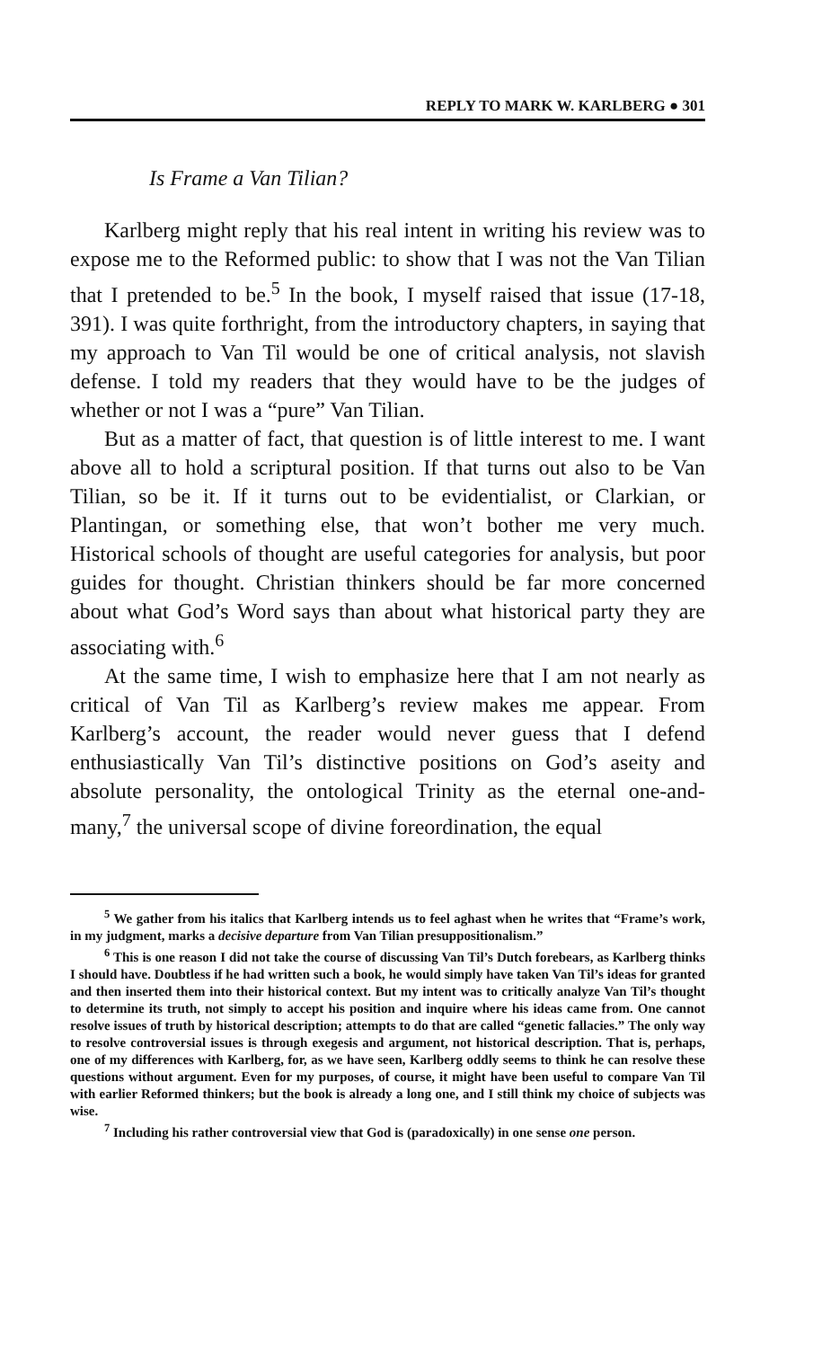REPLY TO MARK W. KARLBERG ● 301
Is Frame a Van Tilian?
Karlberg might reply that his real intent in writing his review was to expose me to the Reformed public: to show that I was not the Van Tilian that I pretended to be.<sup>5</sup> In the book, I myself raised that issue (17-18, 391). I was quite forthright, from the introductory chapters, in saying that my approach to Van Til would be one of critical analysis, not slavish defense. I told my readers that they would have to be the judges of whether or not I was a “pure” Van Tilian.
But as a matter of fact, that question is of little interest to me. I want above all to hold a scriptural position. If that turns out also to be Van Tilian, so be it. If it turns out to be evidentialist, or Clarkian, or Plantingan, or something else, that won’t bother me very much. Historical schools of thought are useful categories for analysis, but poor guides for thought. Christian thinkers should be far more concerned about what God’s Word says than about what historical party they are associating with.<sup>6</sup>
At the same time, I wish to emphasize here that I am not nearly as critical of Van Til as Karlberg’s review makes me appear. From Karlberg’s account, the reader would never guess that I defend enthusiastically Van Til’s distinctive positions on God’s aseity and absolute personality, the ontological Trinity as the eternal one-and-many,<sup>7</sup> the universal scope of divine foreordination, the equal
<sup>5</sup> We gather from his italics that Karlberg intends us to feel aghast when he writes that “Frame’s work, in my judgment, marks a decisive departure from Van Tilian presuppositionalism.”
<sup>6</sup> This is one reason I did not take the course of discussing Van Til’s Dutch forebears, as Karlberg thinks I should have. Doubtless if he had written such a book, he would simply have taken Van Til’s ideas for granted and then inserted them into their historical context. But my intent was to critically analyze Van Til’s thought to determine its truth, not simply to accept his position and inquire where his ideas came from. One cannot resolve issues of truth by historical description; attempts to do that are called “genetic fallacies.” The only way to resolve controversial issues is through exegesis and argument, not historical description. That is, perhaps, one of my differences with Karlberg, for, as we have seen, Karlberg oddly seems to think he can resolve these questions without argument. Even for my purposes, of course, it might have been useful to compare Van Til with earlier Reformed thinkers; but the book is already a long one, and I still think my choice of subjects was wise.
<sup>7</sup> Including his rather controversial view that God is (paradoxically) in one sense one person.